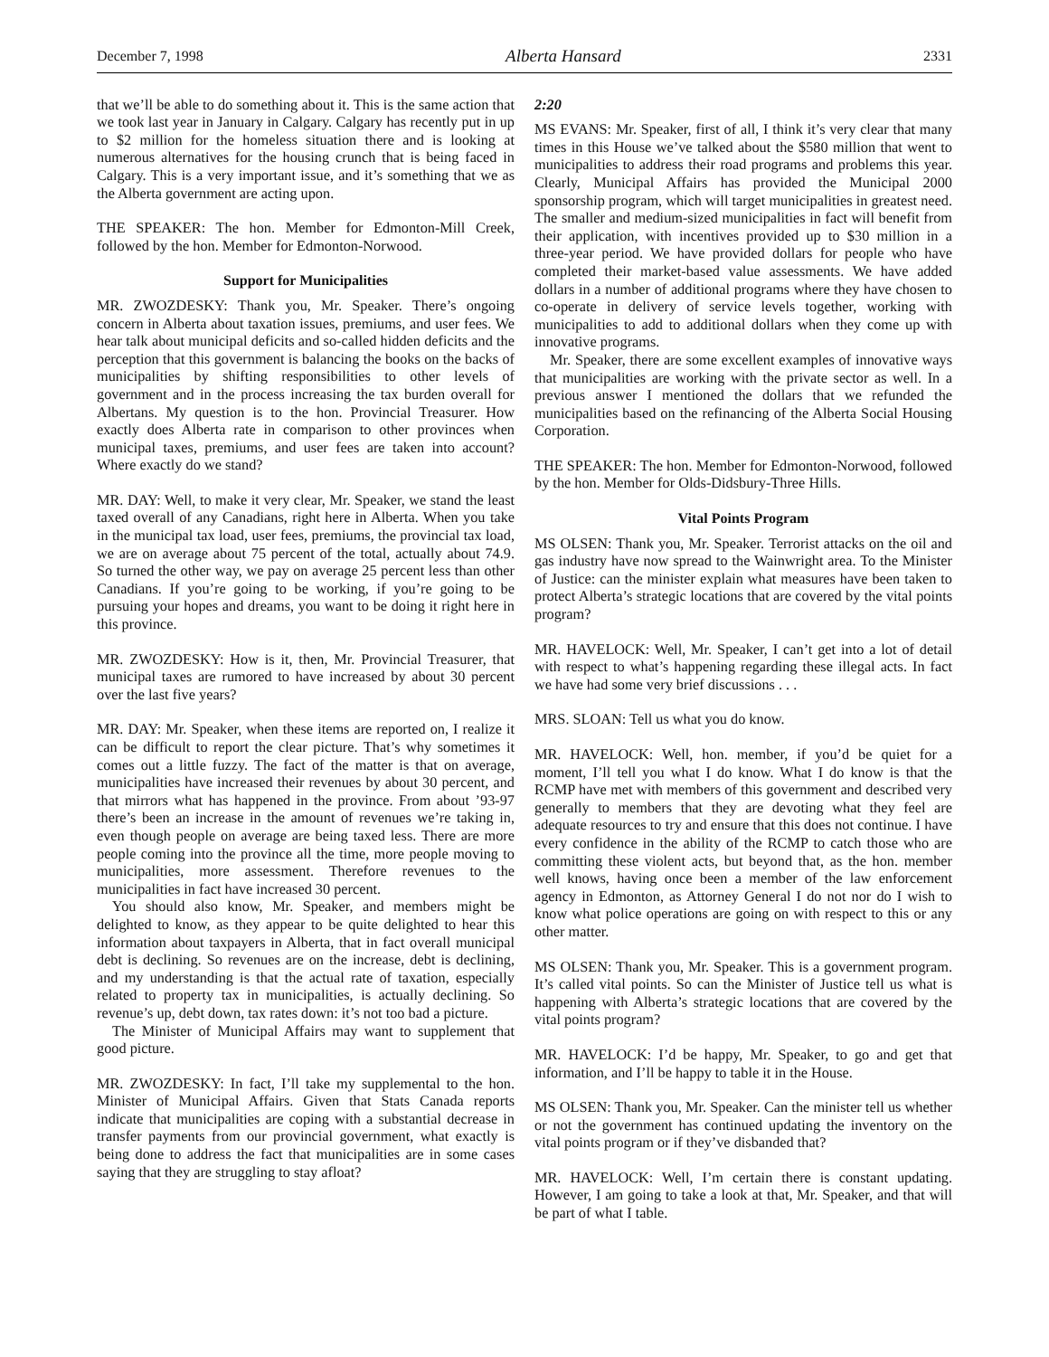December 7, 1998 Alberta Hansard 2331
that we’ll be able to do something about it. This is the same action that we took last year in January in Calgary. Calgary has recently put in up to $2 million for the homeless situation there and is looking at numerous alternatives for the housing crunch that is being faced in Calgary. This is a very important issue, and it’s something that we as the Alberta government are acting upon.
THE SPEAKER: The hon. Member for Edmonton-Mill Creek, followed by the hon. Member for Edmonton-Norwood.
Support for Municipalities
MR. ZWOZDESKY: Thank you, Mr. Speaker. There’s ongoing concern in Alberta about taxation issues, premiums, and user fees. We hear talk about municipal deficits and so-called hidden deficits and the perception that this government is balancing the books on the backs of municipalities by shifting responsibilities to other levels of government and in the process increasing the tax burden overall for Albertans. My question is to the hon. Provincial Treasurer. How exactly does Alberta rate in comparison to other provinces when municipal taxes, premiums, and user fees are taken into account? Where exactly do we stand?
MR. DAY: Well, to make it very clear, Mr. Speaker, we stand the least taxed overall of any Canadians, right here in Alberta. When you take in the municipal tax load, user fees, premiums, the provincial tax load, we are on average about 75 percent of the total, actually about 74.9. So turned the other way, we pay on average 25 percent less than other Canadians. If you’re going to be working, if you’re going to be pursuing your hopes and dreams, you want to be doing it right here in this province.
MR. ZWOZDESKY: How is it, then, Mr. Provincial Treasurer, that municipal taxes are rumored to have increased by about 30 percent over the last five years?
MR. DAY: Mr. Speaker, when these items are reported on, I realize it can be difficult to report the clear picture. That’s why sometimes it comes out a little fuzzy. The fact of the matter is that on average, municipalities have increased their revenues by about 30 percent, and that mirrors what has happened in the province. From about ’93-97 there’s been an increase in the amount of revenues we’re taking in, even though people on average are being taxed less. There are more people coming into the province all the time, more people moving to municipalities, more assessment. Therefore revenues to the municipalities in fact have increased 30 percent.
You should also know, Mr. Speaker, and members might be delighted to know, as they appear to be quite delighted to hear this information about taxpayers in Alberta, that in fact overall municipal debt is declining. So revenues are on the increase, debt is declining, and my understanding is that the actual rate of taxation, especially related to property tax in municipalities, is actually declining. So revenue’s up, debt down, tax rates down: it’s not too bad a picture.
The Minister of Municipal Affairs may want to supplement that good picture.
MR. ZWOZDESKY: In fact, I’ll take my supplemental to the hon. Minister of Municipal Affairs. Given that Stats Canada reports indicate that municipalities are coping with a substantial decrease in transfer payments from our provincial government, what exactly is being done to address the fact that municipalities are in some cases saying that they are struggling to stay afloat?
2:20
MS EVANS: Mr. Speaker, first of all, I think it’s very clear that many times in this House we’ve talked about the $580 million that went to municipalities to address their road programs and problems this year. Clearly, Municipal Affairs has provided the Municipal 2000 sponsorship program, which will target municipalities in greatest need. The smaller and medium-sized municipalities in fact will benefit from their application, with incentives provided up to $30 million in a three-year period. We have provided dollars for people who have completed their market-based value assessments. We have added dollars in a number of additional programs where they have chosen to co-operate in delivery of service levels together, working with municipalities to add to additional dollars when they come up with innovative programs.
Mr. Speaker, there are some excellent examples of innovative ways that municipalities are working with the private sector as well. In a previous answer I mentioned the dollars that we refunded the municipalities based on the refinancing of the Alberta Social Housing Corporation.
THE SPEAKER: The hon. Member for Edmonton-Norwood, followed by the hon. Member for Olds-Didsbury-Three Hills.
Vital Points Program
MS OLSEN: Thank you, Mr. Speaker. Terrorist attacks on the oil and gas industry have now spread to the Wainwright area. To the Minister of Justice: can the minister explain what measures have been taken to protect Alberta’s strategic locations that are covered by the vital points program?
MR. HAVELOCK: Well, Mr. Speaker, I can’t get into a lot of detail with respect to what’s happening regarding these illegal acts. In fact we have had some very brief discussions . . .
MRS. SLOAN: Tell us what you do know.
MR. HAVELOCK: Well, hon. member, if you’d be quiet for a moment, I’ll tell you what I do know. What I do know is that the RCMP have met with members of this government and described very generally to members that they are devoting what they feel are adequate resources to try and ensure that this does not continue. I have every confidence in the ability of the RCMP to catch those who are committing these violent acts, but beyond that, as the hon. member well knows, having once been a member of the law enforcement agency in Edmonton, as Attorney General I do not nor do I wish to know what police operations are going on with respect to this or any other matter.
MS OLSEN: Thank you, Mr. Speaker. This is a government program. It’s called vital points. So can the Minister of Justice tell us what is happening with Alberta’s strategic locations that are covered by the vital points program?
MR. HAVELOCK: I’d be happy, Mr. Speaker, to go and get that information, and I’ll be happy to table it in the House.
MS OLSEN: Thank you, Mr. Speaker. Can the minister tell us whether or not the government has continued updating the inventory on the vital points program or if they’ve disbanded that?
MR. HAVELOCK: Well, I’m certain there is constant updating. However, I am going to take a look at that, Mr. Speaker, and that will be part of what I table.